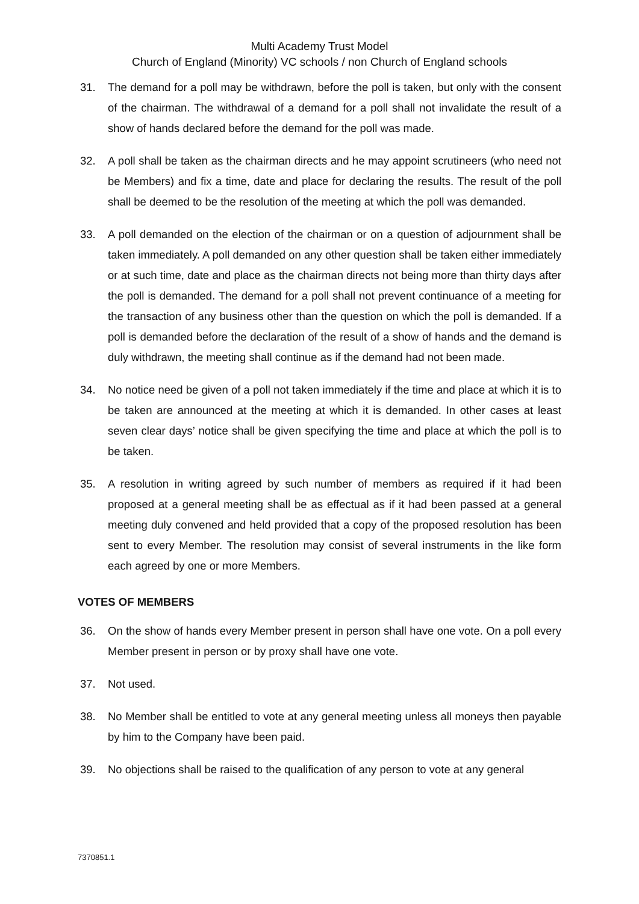Multi Academy Trust Model
Church of England (Minority) VC schools / non Church of England schools
31. The demand for a poll may be withdrawn, before the poll is taken, but only with the consent of the chairman. The withdrawal of a demand for a poll shall not invalidate the result of a show of hands declared before the demand for the poll was made.
32. A poll shall be taken as the chairman directs and he may appoint scrutineers (who need not be Members) and fix a time, date and place for declaring the results. The result of the poll shall be deemed to be the resolution of the meeting at which the poll was demanded.
33. A poll demanded on the election of the chairman or on a question of adjournment shall be taken immediately. A poll demanded on any other question shall be taken either immediately or at such time, date and place as the chairman directs not being more than thirty days after the poll is demanded. The demand for a poll shall not prevent continuance of a meeting for the transaction of any business other than the question on which the poll is demanded. If a poll is demanded before the declaration of the result of a show of hands and the demand is duly withdrawn, the meeting shall continue as if the demand had not been made.
34. No notice need be given of a poll not taken immediately if the time and place at which it is to be taken are announced at the meeting at which it is demanded. In other cases at least seven clear days’ notice shall be given specifying the time and place at which the poll is to be taken.
35. A resolution in writing agreed by such number of members as required if it had been proposed at a general meeting shall be as effectual as if it had been passed at a general meeting duly convened and held provided that a copy of the proposed resolution has been sent to every Member. The resolution may consist of several instruments in the like form each agreed by one or more Members.
VOTES OF MEMBERS
36. On the show of hands every Member present in person shall have one vote. On a poll every Member present in person or by proxy shall have one vote.
37. Not used.
38. No Member shall be entitled to vote at any general meeting unless all moneys then payable by him to the Company have been paid.
39. No objections shall be raised to the qualification of any person to vote at any general
7370851.1